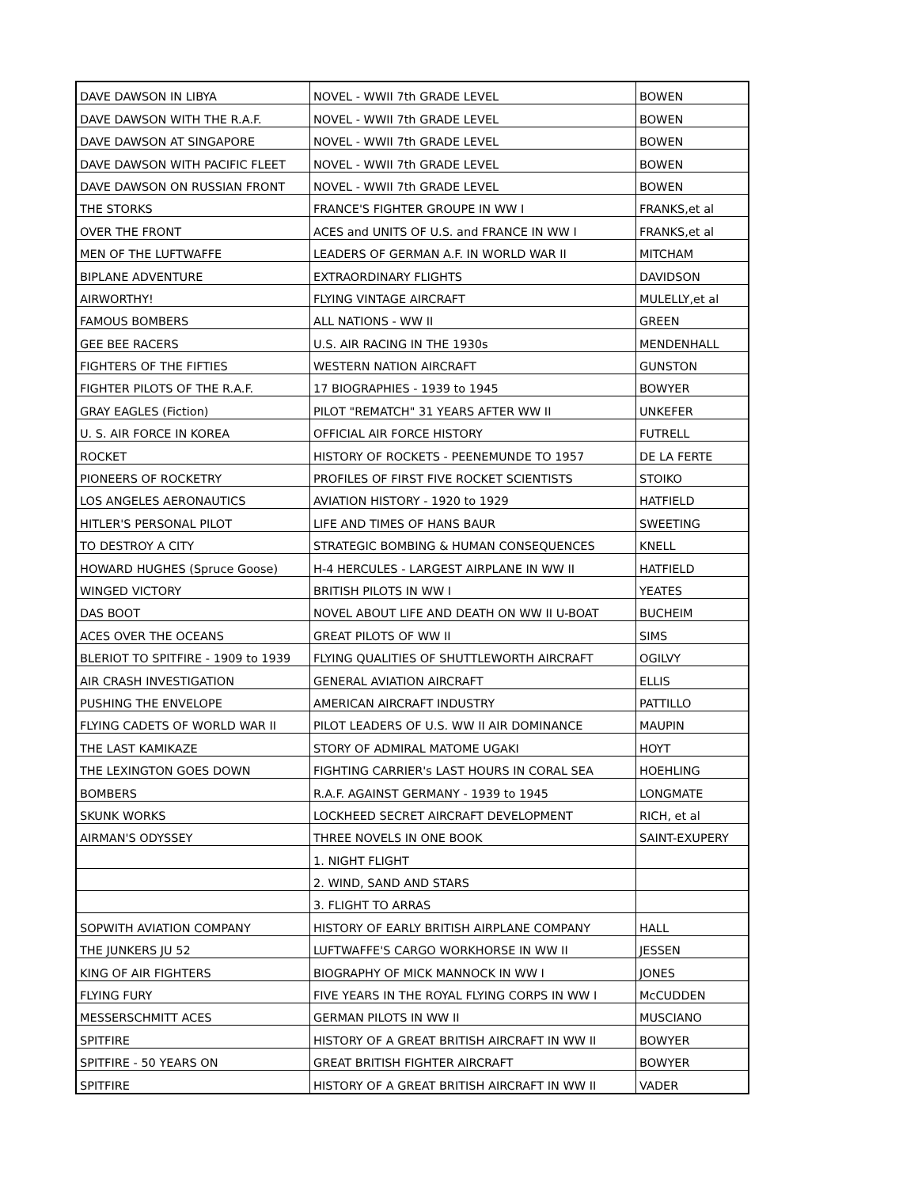| DAVE DAWSON IN LIBYA | NOVEL - WWII 7th GRADE LEVEL | BOWEN |
| DAVE DAWSON WITH THE R.A.F. | NOVEL - WWII 7th GRADE LEVEL | BOWEN |
| DAVE DAWSON AT SINGAPORE | NOVEL - WWII 7th GRADE LEVEL | BOWEN |
| DAVE DAWSON WITH PACIFIC FLEET | NOVEL - WWII 7th GRADE LEVEL | BOWEN |
| DAVE DAWSON ON RUSSIAN FRONT | NOVEL - WWII 7th GRADE LEVEL | BOWEN |
| THE STORKS | FRANCE'S FIGHTER GROUPE IN WW I | FRANKS,et al |
| OVER THE FRONT | ACES and UNITS OF U.S. and FRANCE IN WW I | FRANKS,et al |
| MEN OF THE LUFTWAFFE | LEADERS OF GERMAN A.F. IN WORLD WAR II | MITCHAM |
| BIPLANE ADVENTURE | EXTRAORDINARY FLIGHTS | DAVIDSON |
| AIRWORTHY! | FLYING VINTAGE AIRCRAFT | MULELLY,et al |
| FAMOUS BOMBERS | ALL NATIONS - WW II | GREEN |
| GEE BEE RACERS | U.S. AIR RACING IN THE 1930s | MENDENHALL |
| FIGHTERS OF THE FIFTIES | WESTERN NATION AIRCRAFT | GUNSTON |
| FIGHTER PILOTS OF THE R.A.F. | 17 BIOGRAPHIES - 1939 to 1945 | BOWYER |
| GRAY EAGLES (Fiction) | PILOT "REMATCH" 31 YEARS AFTER WW II | UNKEFER |
| U. S. AIR FORCE IN KOREA | OFFICIAL AIR FORCE HISTORY | FUTRELL |
| ROCKET | HISTORY OF ROCKETS - PEENEMUNDE TO 1957 | DE LA FERTE |
| PIONEERS OF ROCKETRY | PROFILES OF FIRST FIVE ROCKET SCIENTISTS | STOIKO |
| LOS ANGELES AERONAUTICS | AVIATION HISTORY - 1920 to 1929 | HATFIELD |
| HITLER'S PERSONAL PILOT | LIFE AND TIMES OF HANS BAUR | SWEETING |
| TO DESTROY A CITY | STRATEGIC BOMBING & HUMAN CONSEQUENCES | KNELL |
| HOWARD HUGHES (Spruce Goose) | H-4 HERCULES - LARGEST AIRPLANE IN WW II | HATFIELD |
| WINGED VICTORY | BRITISH PILOTS IN WW I | YEATES |
| DAS BOOT | NOVEL ABOUT LIFE AND DEATH ON WW II U-BOAT | BUCHEIM |
| ACES OVER THE OCEANS | GREAT PILOTS OF WW II | SIMS |
| BLERIOT TO SPITFIRE - 1909 to 1939 | FLYING QUALITIES OF SHUTTLEWORTH AIRCRAFT | OGILVY |
| AIR CRASH INVESTIGATION | GENERAL AVIATION AIRCRAFT | ELLIS |
| PUSHING THE ENVELOPE | AMERICAN AIRCRAFT INDUSTRY | PATTILLO |
| FLYING CADETS OF WORLD WAR II | PILOT LEADERS OF U.S. WW II AIR DOMINANCE | MAUPIN |
| THE LAST KAMIKAZE | STORY OF ADMIRAL MATOME UGAKI | HOYT |
| THE LEXINGTON GOES DOWN | FIGHTING CARRIER's LAST HOURS IN CORAL SEA | HOEHLING |
| BOMBERS | R.A.F. AGAINST GERMANY - 1939 to 1945 | LONGMATE |
| SKUNK WORKS | LOCKHEED SECRET AIRCRAFT DEVELOPMENT | RICH, et al |
| AIRMAN'S ODYSSEY | THREE NOVELS IN ONE BOOK | SAINT-EXUPERY |
| | 1. NIGHT FLIGHT | |
| | 2. WIND, SAND AND STARS | |
| | 3. FLIGHT TO ARRAS | |
| SOPWITH AVIATION COMPANY | HISTORY OF EARLY BRITISH AIRPLANE COMPANY | HALL |
| THE JUNKERS JU 52 | LUFTWAFFE'S CARGO WORKHORSE IN WW II | JESSEN |
| KING OF AIR FIGHTERS | BIOGRAPHY OF MICK MANNOCK IN WW I | JONES |
| FLYING FURY | FIVE YEARS IN THE ROYAL FLYING CORPS IN WW I | McCUDDEN |
| MESSERSCHMITT ACES | GERMAN PILOTS IN WW II | MUSCIANO |
| SPITFIRE | HISTORY OF A GREAT BRITISH AIRCRAFT IN WW II | BOWYER |
| SPITFIRE - 50 YEARS ON | GREAT BRITISH FIGHTER AIRCRAFT | BOWYER |
| SPITFIRE | HISTORY OF A GREAT BRITISH AIRCRAFT IN WW II | VADER |